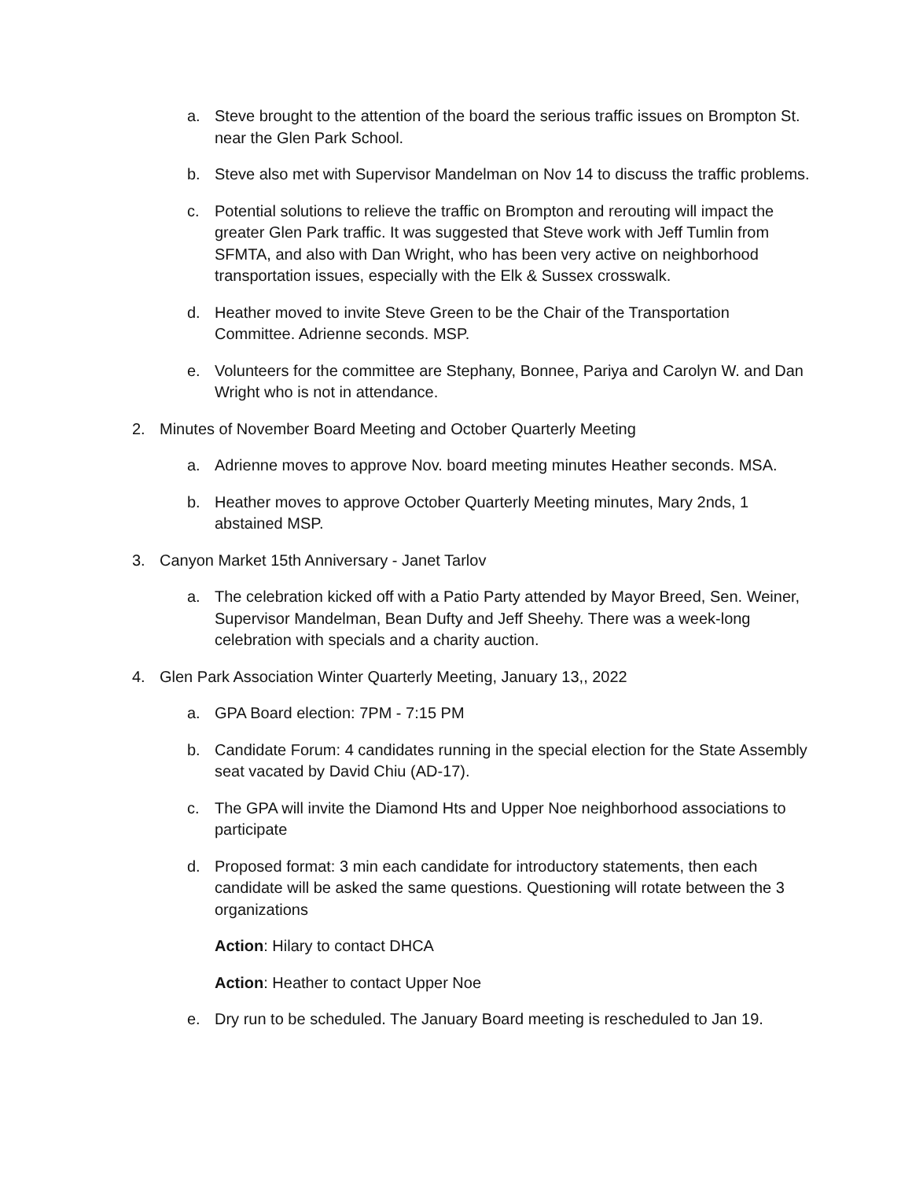a. Steve brought to the attention of the board the serious traffic issues on Brompton St. near the Glen Park School.
b. Steve also met with Supervisor Mandelman on Nov 14 to discuss the traffic problems.
c. Potential solutions to relieve the traffic on Brompton and rerouting will impact the greater Glen Park traffic. It was suggested that Steve work with Jeff Tumlin from SFMTA, and also with Dan Wright, who has been very active on neighborhood transportation issues, especially with the Elk & Sussex crosswalk.
d. Heather moved to invite Steve Green to be the Chair of the Transportation Committee. Adrienne seconds. MSP.
e. Volunteers for the committee are Stephany, Bonnee, Pariya and Carolyn W. and Dan Wright who is not in attendance.
2. Minutes of November Board Meeting and October Quarterly Meeting
a. Adrienne moves to approve Nov. board meeting minutes Heather seconds. MSA.
b. Heather moves to approve October Quarterly Meeting minutes, Mary 2nds, 1 abstained MSP.
3. Canyon Market 15th Anniversary - Janet Tarlov
a. The celebration kicked off with a Patio Party attended by Mayor Breed, Sen. Weiner, Supervisor Mandelman, Bean Dufty and Jeff Sheehy. There was a week-long celebration with specials and a charity auction.
4. Glen Park Association Winter Quarterly Meeting, January 13,, 2022
a. GPA Board election: 7PM - 7:15 PM
b. Candidate Forum: 4 candidates running in the special election for the State Assembly seat vacated by David Chiu (AD-17).
c. The GPA will invite the Diamond Hts and Upper Noe neighborhood associations to participate
d. Proposed format: 3 min each candidate for introductory statements, then each candidate will be asked the same questions. Questioning will rotate between the 3 organizations
Action: Hilary to contact DHCA
Action: Heather to contact Upper Noe
e. Dry run to be scheduled. The January Board meeting is rescheduled to Jan 19.